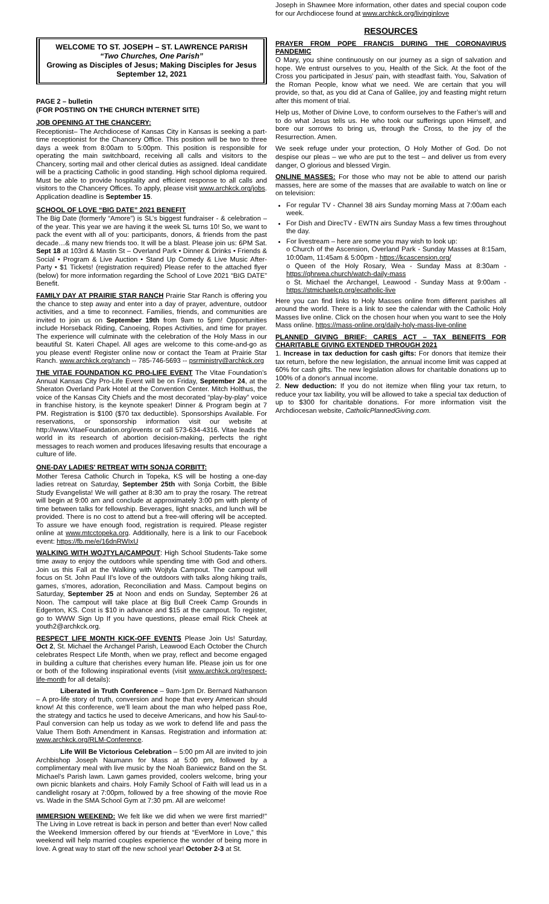WELCOME TO ST. JOSEPH – ST. LAWRENCE PARISH
“Two Churches, One Parish”
Growing as Disciples of Jesus; Making Disciples for Jesus
September 12, 2021
PAGE 2 – bulletin
(FOR POSTING ON THE CHURCH INTERNET SITE)
JOB OPENING AT THE CHANCERY:
Receptionist– The Archdiocese of Kansas City in Kansas is seeking a part-time receptionist for the Chancery Office. This position will be two to three days a week from 8:00am to 5:00pm. This position is responsible for operating the main switchboard, receiving all calls and visitors to the Chancery, sorting mail and other clerical duties as assigned. Ideal candidate will be a practicing Catholic in good standing. High school diploma required. Must be able to provide hospitality and efficient response to all calls and visitors to the Chancery Offices. To apply, please visit www.archkck.org/jobs. Application deadline is September 15.
SCHOOL OF LOVE “BIG DATE” 2021 BENEFIT
The Big Date (formerly “Amore”) is SL’s biggest fundraiser - & celebration – of the year. This year we are having it the week SL turns 10! So, we want to pack the event with all of you: participants, donors, & friends from the past decade…& many new friends too. It will be a blast. Please join us: 6PM Sat. Sept 18 at 103rd & Mastin St – Overland Park • Dinner & Drinks • Friends & Social • Program & Live Auction • Stand Up Comedy & Live Music After-Party • $1 Tickets! (registration required) Please refer to the attached flyer (below) for more information regarding the School of Love 2021 “BIG DATE” Benefit.
FAMILY DAY AT PRAIRIE STAR RANCH Prairie Star Ranch is offering you the chance to step away and enter into a day of prayer, adventure, outdoor activities, and a time to reconnect. Families, friends, and communities are invited to join us on September 19th from 9am to 5pm! Opportunities include Horseback Riding, Canoeing, Ropes Activities, and time for prayer. The experience will culminate with the celebration of the Holy Mass in our beautiful St. Kateri Chapel. All ages are welcome to this come-and-go as you please event! Register online now or contact the Team at Prairie Star Ranch. www.archkck.org/ranch -- 785-746-5693 -- psrministry@archkck.org
THE VITAE FOUNDATION KC PRO-LIFE EVENT The Vitae Foundation’s Annual Kansas City Pro-Life Event will be on Friday, September 24, at the Sheraton Overland Park Hotel at the Convention Center. Mitch Holthus, the voice of the Kansas City Chiefs and the most decorated “play-by-play” voice in franchise history, is the keynote speaker! Dinner & Program begin at 7 PM. Registration is $100 ($70 tax deductible). Sponsorships Available. For reservations, or sponsorship information visit our website at http://www.VitaeFoundation.org/events or call 573-634-4316. Vitae leads the world in its research of abortion decision-making, perfects the right messages to reach women and produces lifesaving results that encourage a culture of life.
ONE-DAY LADIES' RETREAT WITH SONJA CORBITT:
Mother Teresa Catholic Church in Topeka, KS will be hosting a one-day ladies retreat on Saturday, September 25th with Sonja Corbitt, the Bible Study Evangelista! We will gather at 8:30 am to pray the rosary. The retreat will begin at 9:00 am and conclude at approximately 3:00 pm with plenty of time between talks for fellowship. Beverages, light snacks, and lunch will be provided. There is no cost to attend but a free-will offering will be accepted. To assure we have enough food, registration is required. Please register online at www.mtcctopeka.org. Additionally, here is a link to our Facebook event: https://fb.me/e/16dnRWIxU
WALKING WITH WOJTYLA/CAMPOUT: High School Students-Take some time away to enjoy the outdoors while spending time with God and others. Join us this Fall at the Walking with Wojtyla Campout. The campout will focus on St. John Paul II's love of the outdoors with talks along hiking trails, games, s'mores, adoration, Reconciliation and Mass. Campout begins on Saturday, September 25 at Noon and ends on Sunday, September 26 at Noon. The campout will take place at Big Bull Creek Camp Grounds in Edgerton, KS. Cost is $10 in advance and $15 at the campout. To register, go to WWW Sign Up If you have questions, please email Rick Cheek at youth2@archkck.org.
RESPECT LIFE MONTH KICK-OFF EVENTS Please Join Us! Saturday, Oct 2, St. Michael the Archangel Parish, Leawood Each October the Church celebrates Respect Life Month, when we pray, reflect and become engaged in building a culture that cherishes every human life. Please join us for one or both of the following inspirational events (visit www.archkck.org/respect-life-month for all details):
Liberated in Truth Conference – 9am-1pm Dr. Bernard Nathanson – A pro-life story of truth, conversion and hope that every American should know! At this conference, we’ll learn about the man who helped pass Roe, the strategy and tactics he used to deceive Americans, and how his Saul-to-Paul conversion can help us today as we work to defend life and pass the Value Them Both Amendment in Kansas. Registration and information at: www.archkck.org/RLM-Conference.
Life Will Be Victorious Celebration – 5:00 pm All are invited to join Archbishop Joseph Naumann for Mass at 5:00 pm, followed by a complimentary meal with live music by the Noah Baniewicz Band on the St. Michael’s Parish lawn. Lawn games provided, coolers welcome, bring your own picnic blankets and chairs. Holy Family School of Faith will lead us in a candlelight rosary at 7:00pm, followed by a free showing of the movie Roe vs. Wade in the SMA School Gym at 7:30 pm. All are welcome!
IMMERSION WEEKEND: We felt like we did when we were first married!" The Living in Love retreat is back in person and better than ever! Now called the Weekend Immersion offered by our friends at “EverMore in Love,” this weekend will help married couples experience the wonder of being more in love. A great way to start off the new school year! October 2-3 at St.
Joseph in Shawnee More information, other dates and special coupon code for our Archdiocese found at www.archkck.org/livinginlove
RESOURCES
PRAYER FROM POPE FRANCIS DURING THE CORONAVIRUS PANDEMIC
O Mary, you shine continuously on our journey as a sign of salvation and hope. We entrust ourselves to you, Health of the Sick. At the foot of the Cross you participated in Jesus’ pain, with steadfast faith. You, Salvation of the Roman People, know what we need. We are certain that you will provide, so that, as you did at Cana of Galilee, joy and feasting might return after this moment of trial.
Help us, Mother of Divine Love, to conform ourselves to the Father’s will and to do what Jesus tells us. He who took our sufferings upon Himself, and bore our sorrows to bring us, through the Cross, to the joy of the Resurrection. Amen.
We seek refuge under your protection, O Holy Mother of God. Do not despise our pleas – we who are put to the test – and deliver us from every danger, O glorious and blessed Virgin.
ONLINE MASSES: For those who may not be able to attend our parish masses, here are some of the masses that are available to watch on line or on television:
For regular TV - Channel 38 airs Sunday morning Mass at 7:00am each week.
For Dish and DirecTV - EWTN airs Sunday Mass a few times throughout the day.
For livestream – here are some you may wish to look up:
o Church of the Ascension, Overland Park - Sunday Masses at 8:15am, 10:00am, 11:45am & 5:00pm - https://kcascension.org/
o Queen of the Holy Rosary, Wea - Sunday Mass at 8:30am - https://qhrwea.church/watch-daily-mass
o St. Michael the Archangel, Leawood - Sunday Mass at 9:00am - https://stmichaelcp.org/ecatholic-live
Here you can find links to Holy Masses online from different parishes all around the world. There is a link to see the calendar with the Catholic Holy Masses live online. Click on the chosen hour when you want to see the Holy Mass online. https://mass-online.org/daily-holy-mass-live-online
PLANNED GIVING BRIEF: CARES ACT – TAX BENEFITS FOR CHARITABLE GIVING EXTENDED THROUGH 2021
1. Increase in tax deduction for cash gifts: For donors that itemize their tax return, before the new legislation, the annual income limit was capped at 60% for cash gifts. The new legislation allows for charitable donations up to 100% of a donor's annual income.
2. New deduction: If you do not itemize when filing your tax return, to reduce your tax liability, you will be allowed to take a special tax deduction of up to $300 for charitable donations. For more information visit the Archdiocesan website, CatholicPlannedGiving.com.